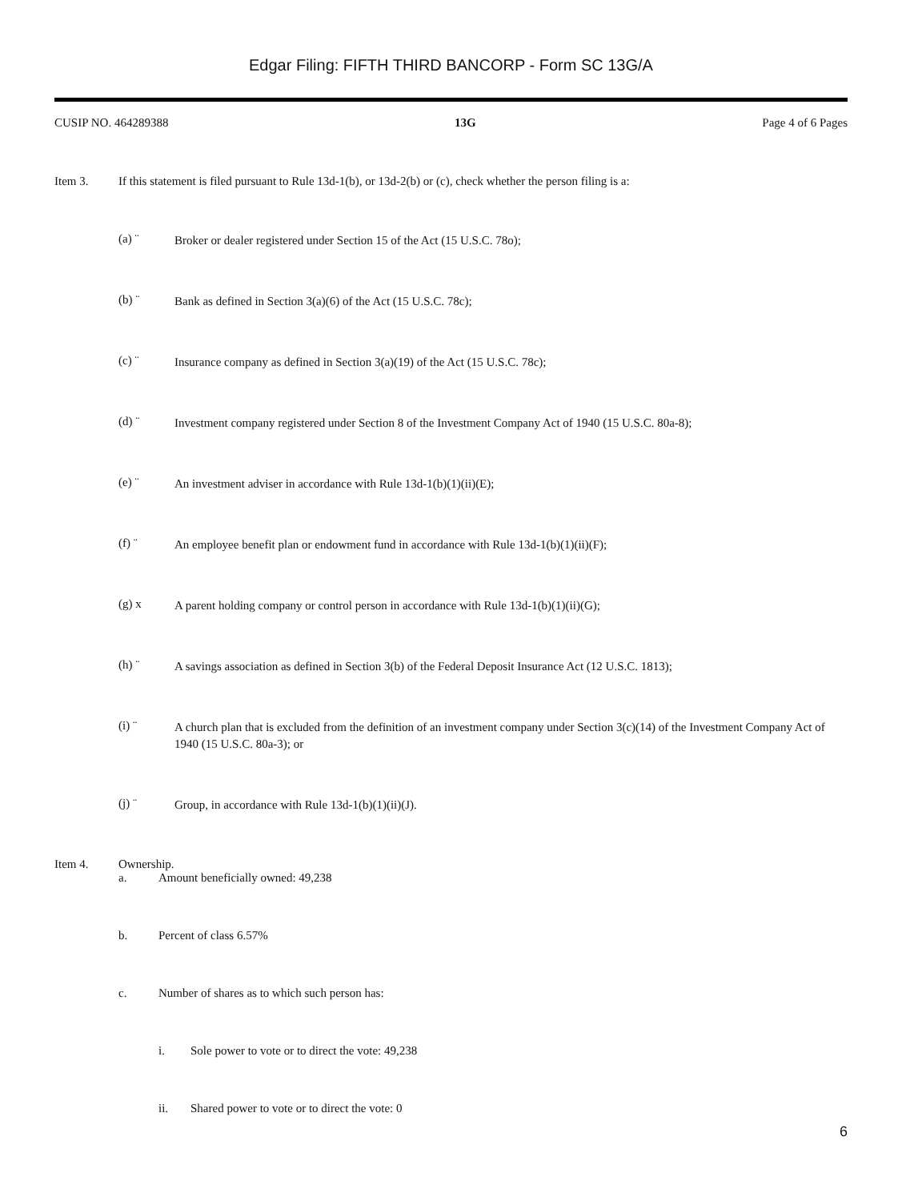Edgar Filing: FIFTH THIRD BANCORP - Form SC 13G/A
CUSIP NO. 464289388 13G Page 4 of 6 Pages
Item 3. If this statement is filed pursuant to Rule 13d-1(b), or 13d-2(b) or (c), check whether the person filing is a:
(a) ¨ Broker or dealer registered under Section 15 of the Act (15 U.S.C. 78o);
(b) ¨ Bank as defined in Section 3(a)(6) of the Act (15 U.S.C. 78c);
(c) ¨ Insurance company as defined in Section 3(a)(19) of the Act (15 U.S.C. 78c);
(d) ¨ Investment company registered under Section 8 of the Investment Company Act of 1940 (15 U.S.C. 80a-8);
(e) ¨ An investment adviser in accordance with Rule 13d-1(b)(1)(ii)(E);
(f) ¨ An employee benefit plan or endowment fund in accordance with Rule 13d-1(b)(1)(ii)(F);
(g) x A parent holding company or control person in accordance with Rule 13d-1(b)(1)(ii)(G);
(h) ¨ A savings association as defined in Section 3(b) of the Federal Deposit Insurance Act (12 U.S.C. 1813);
(i) ¨ A church plan that is excluded from the definition of an investment company under Section 3(c)(14) of the Investment Company Act of 1940 (15 U.S.C. 80a-3); or
(j) ¨ Group, in accordance with Rule 13d-1(b)(1)(ii)(J).
Item 4. Ownership.
a. Amount beneficially owned: 49,238
b. Percent of class 6.57%
c. Number of shares as to which such person has:
i. Sole power to vote or to direct the vote: 49,238
ii. Shared power to vote or to direct the vote: 0
6